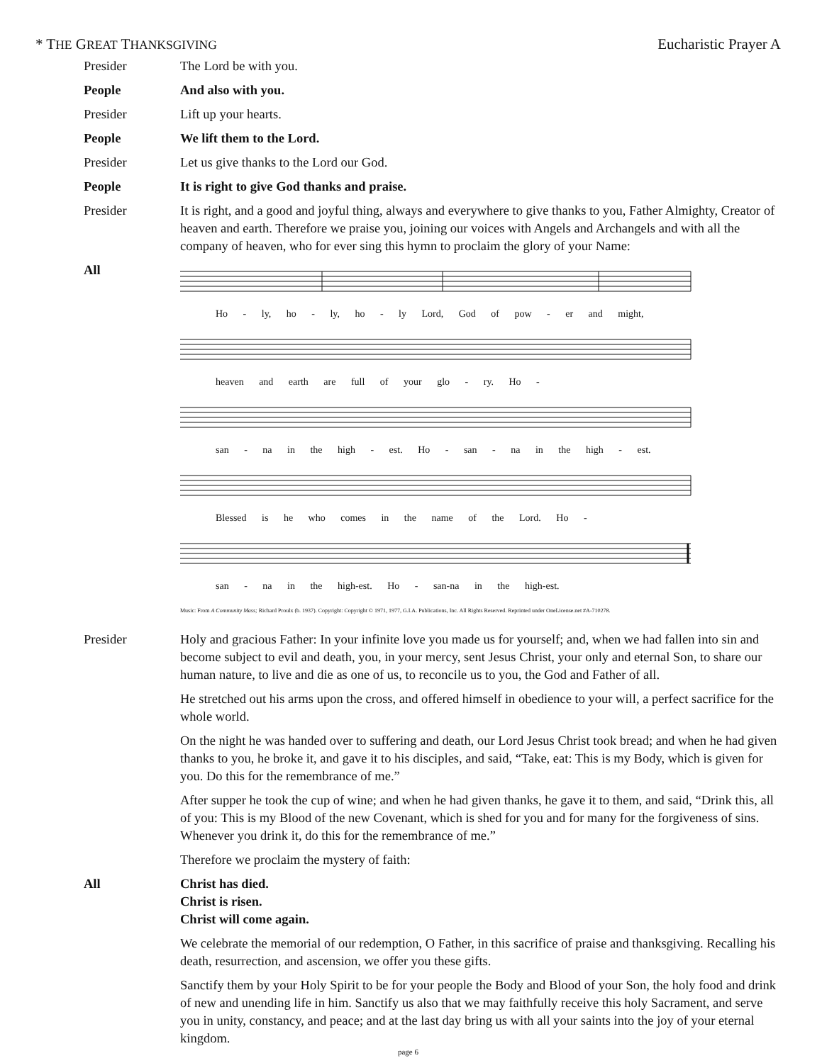* THE GREAT THANKSGIVING Eucharistic Prayer A
Presider
The Lord be with you.
People And also with you.
Presider
Lift up your hearts.
People We lift them to the Lord.
Presider
Let us give thanks to the Lord our God.
People It is right to give God thanks and praise.
Presider
It is right, and a good and joyful thing, always and everywhere to give thanks to you, Father Almighty, Creator of heaven and earth. Therefore we praise you, joining our voices with Angels and Archangels and with all the company of heaven, who for ever sing this hymn to proclaim the glory of your Name:
All
Ho - ly, ho - ly, ho - ly Lord, God of pow - er and might,
heaven and earth are full of your glo - ry. Ho -
san - na in the high - est. Ho - san - na in the high - est.
Blessed is he who comes in the name of the Lord. Ho -
san - na in the high-est. Ho - san-na in the high-est.
Music: From A Community Mass; Richard Proulx (b. 1937). Copyright: Copyright © 1971, 1977, G.I.A. Publications, Inc. All Rights Reserved. Reprinted under OneLicense.net #A-710278.
Presider
Holy and gracious Father: In your infinite love you made us for yourself; and, when we had fallen into sin and become subject to evil and death, you, in your mercy, sent Jesus Christ, your only and eternal Son, to share our human nature, to live and die as one of us, to reconcile us to you, the God and Father of all.
He stretched out his arms upon the cross, and offered himself in obedience to your will, a perfect sacrifice for the whole world.
On the night he was handed over to suffering and death, our Lord Jesus Christ took bread; and when he had given thanks to you, he broke it, and gave it to his disciples, and said, “Take, eat: This is my Body, which is given for you. Do this for the remembrance of me.”
After supper he took the cup of wine; and when he had given thanks, he gave it to them, and said, “Drink this, all of you: This is my Blood of the new Covenant, which is shed for you and for many for the forgiveness of sins. Whenever you drink it, do this for the remembrance of me.”
Therefore we proclaim the mystery of faith:
All Christ has died.
Christ is risen.
Christ will come again.
We celebrate the memorial of our redemption, O Father, in this sacrifice of praise and thanksgiving. Recalling his death, resurrection, and ascension, we offer you these gifts.
Sanctify them by your Holy Spirit to be for your people the Body and Blood of your Son, the holy food and drink of new and unending life in him. Sanctify us also that we may faithfully receive this holy Sacrament, and serve you in unity, constancy, and peace; and at the last day bring us with all your saints into the joy of your eternal kingdom.
page 6